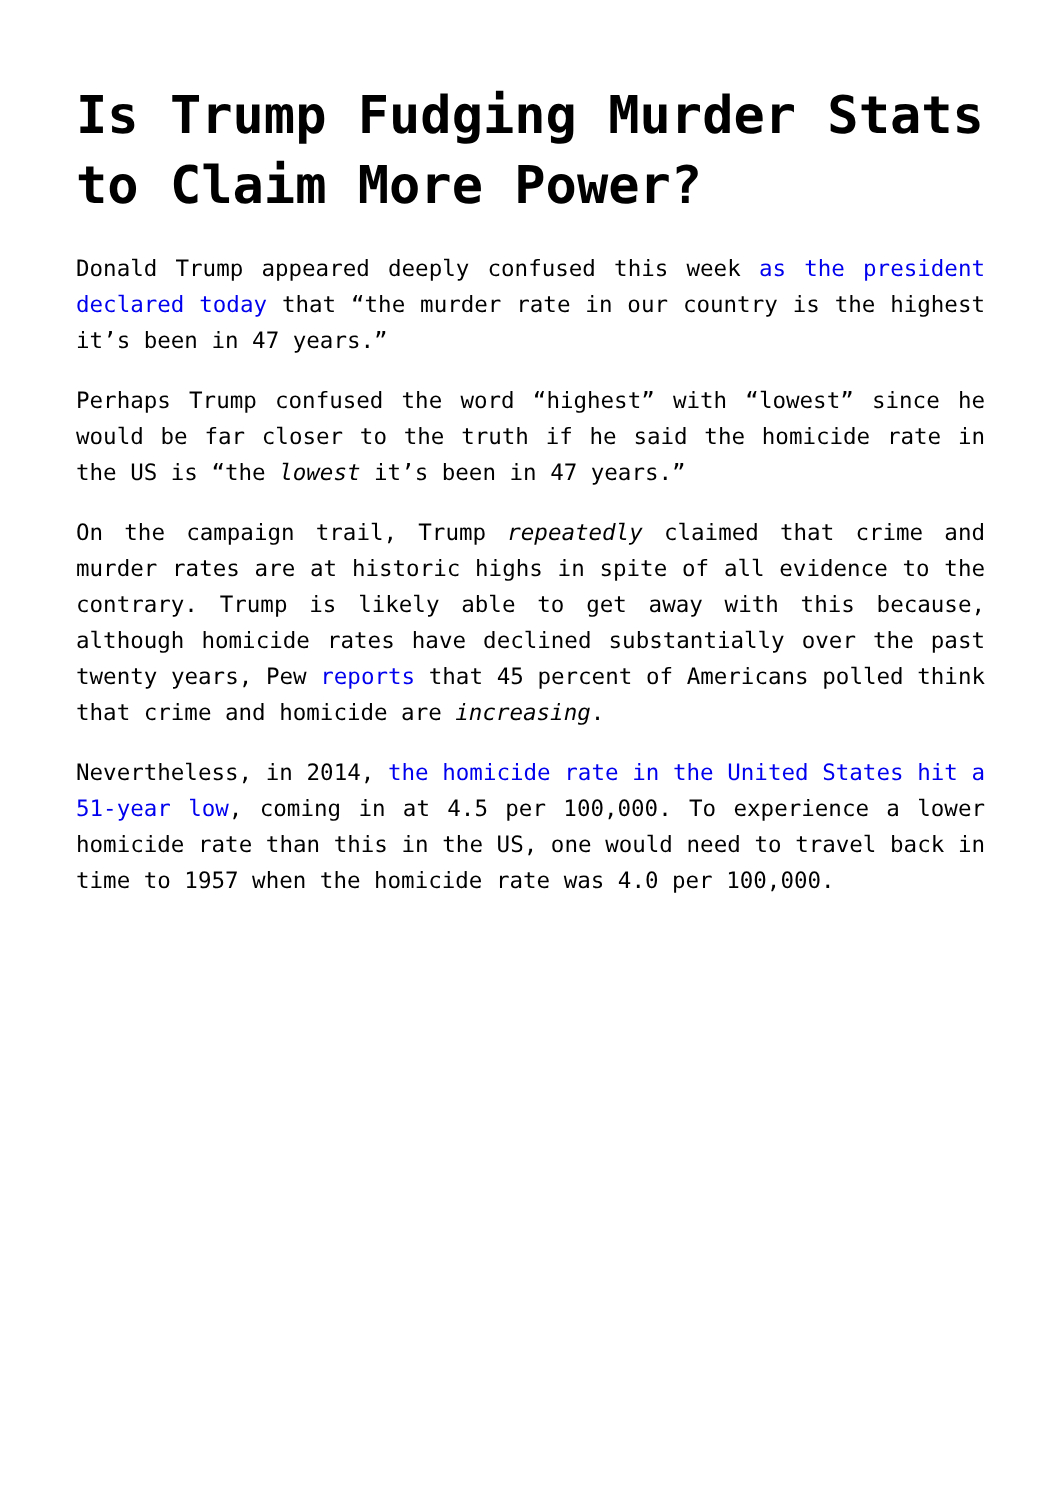Is Trump Fudging Murder Stats to Claim More Power?
Donald Trump appeared deeply confused this week as the president declared today that “the murder rate in our country is the highest it’s been in 47 years.”
Perhaps Trump confused the word “highest” with “lowest” since he would be far closer to the truth if he said the homicide rate in the US is “the lowest it’s been in 47 years.”
On the campaign trail, Trump repeatedly claimed that crime and murder rates are at historic highs in spite of all evidence to the contrary. Trump is likely able to get away with this because, although homicide rates have declined substantially over the past twenty years, Pew reports that 45 percent of Americans polled think that crime and homicide are increasing.
Nevertheless, in 2014, the homicide rate in the United States hit a 51-year low, coming in at 4.5 per 100,000. To experience a lower homicide rate than this in the US, one would need to travel back in time to 1957 when the homicide rate was 4.0 per 100,000.